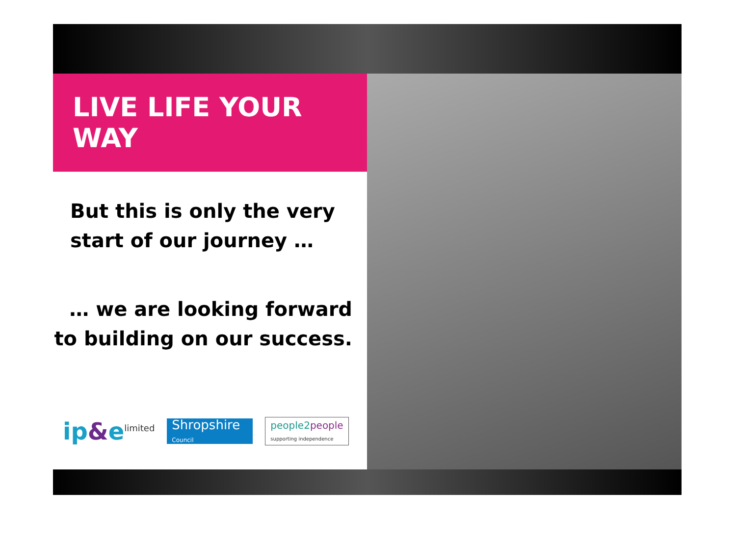LIVE LIFE YOUR WAY
But this is only the very
start of our journey …
… we are looking forward
to building on our success.
ip&e<sup>limited</sup>
Shropshire
Council
people2people
supporting independence